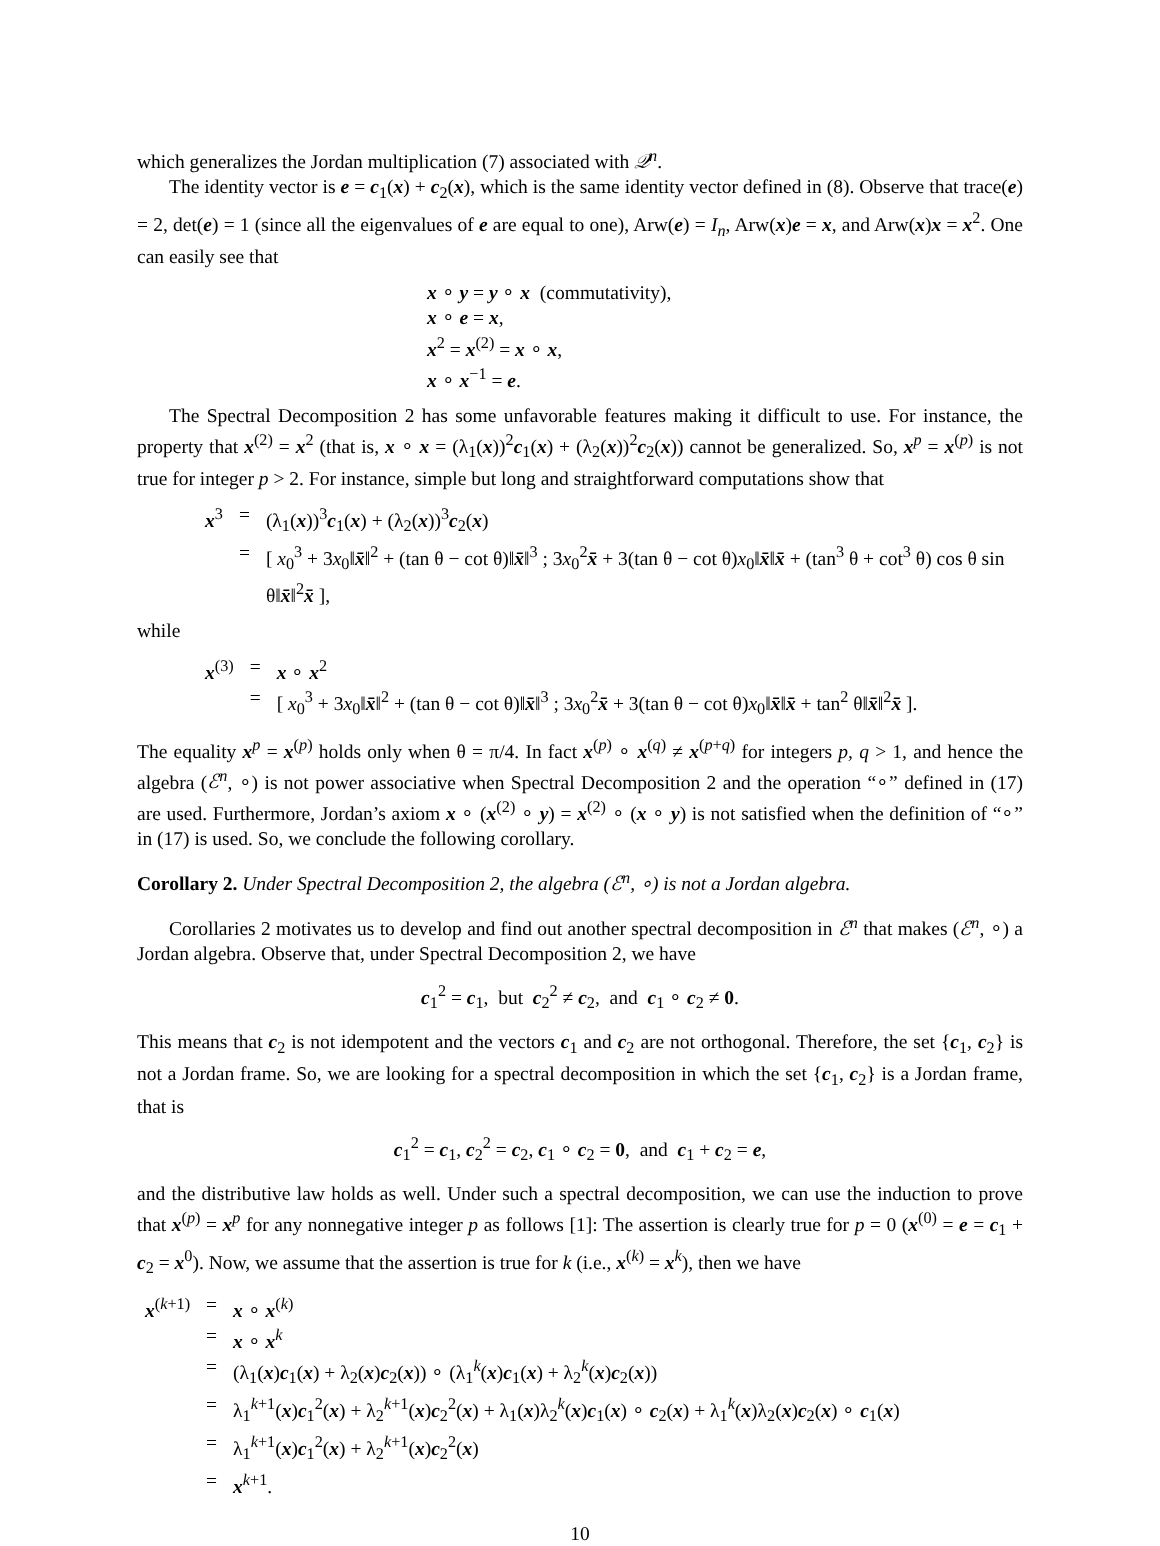which generalizes the Jordan multiplication (7) associated with 𝒬<sup>n</sup>.
The identity vector is e = c<sub>1</sub>(x) + c<sub>2</sub>(x), which is the same identity vector defined in (8). Observe that trace(e) = 2, det(e) = 1 (since all the eigenvalues of e are equal to one), Arw(e) = I<sub>n</sub>, Arw(x)e = x, and Arw(x)x = x<sup>2</sup>. One can easily see that
x ∘ y = y ∘ x (commutativity),
x ∘ e = x,
x<sup>2</sup> = x<sup>(2)</sup> = x ∘ x,
x ∘ x<sup>−1</sup> = e.
The Spectral Decomposition 2 has some unfavorable features making it difficult to use. For instance, the property that x<sup>(2)</sup> = x<sup>2</sup> (that is, x ∘ x = (λ<sub>1</sub>(x))<sup>2</sup>c<sub>1</sub>(x) + (λ<sub>2</sub>(x))<sup>2</sup>c<sub>2</sub>(x)) cannot be generalized. So, x<sup>p</sup> = x<sup>(p)</sup> is not true for integer p > 2. For instance, simple but long and straightforward computations show that
| x<sup>3</sup> | = | (λ<sub>1</sub>( x ))<sup>3</sup> c<sub>1</sub>( x ) + (λ<sub>2</sub>( x ))<sup>3</sup> c<sub>2</sub>( x ) |
| | = | [ x<sub>0</sub><sup>3</sup> + 3 x<sub>0</sub>‖ x̄ ‖<sup>2</sup> + (tan θ − cot θ)‖ x̄ ‖<sup>3</sup> ; 3 x<sub>0</sub><sup>2</sup> x̄ + 3(tan θ − cot θ) x<sub>0</sub>‖ x̄ ‖ x̄ + (tan<sup>3</sup> θ + cot<sup>3</sup> θ) cos θ sin θ‖ x̄ ‖<sup>2</sup> x̄ ], |
while
| x<sup>(3)</sup> | = | x ∘ x<sup>2</sup> |
| | = | [ x<sub>0</sub><sup>3</sup> + 3 x<sub>0</sub>‖ x̄ ‖<sup>2</sup> + (tan θ − cot θ)‖ x̄ ‖<sup>3</sup> ; 3 x<sub>0</sub><sup>2</sup> x̄ + 3(tan θ − cot θ) x<sub>0</sub>‖ x̄ ‖ x̄ + tan<sup>2</sup> θ‖ x̄ ‖<sup>2</sup> x̄ ]. |
The equality x<sup>p</sup> = x<sup>(p)</sup> holds only when θ = π/4. In fact x<sup>(p)</sup> ∘ x<sup>(q)</sup> ≠ x<sup>(p+q)</sup> for integers p, q > 1, and hence the algebra (ℰ<sup>n</sup>, ∘) is not power associative when Spectral Decomposition 2 and the operation “∘” defined in (17) are used. Furthermore, Jordan’s axiom x ∘ (x<sup>(2)</sup> ∘ y) = x<sup>(2)</sup> ∘ (x ∘ y) is not satisfied when the definition of “∘” in (17) is used. So, we conclude the following corollary.
Corollary 2. Under Spectral Decomposition 2, the algebra (ℰ<sup>n</sup>, ∘) is not a Jordan algebra.
Corollaries 2 motivates us to develop and find out another spectral decomposition in ℰ<sup>n</sup> that makes (ℰ<sup>n</sup>, ∘) a Jordan algebra. Observe that, under Spectral Decomposition 2, we have
c<sub>1</sub><sup>2</sup> = c<sub>1</sub>, but c<sub>2</sub><sup>2</sup> ≠ c<sub>2</sub>, and c<sub>1</sub> ∘ c<sub>2</sub> ≠ 0.
This means that c<sub>2</sub> is not idempotent and the vectors c<sub>1</sub> and c<sub>2</sub> are not orthogonal. Therefore, the set {c<sub>1</sub>, c<sub>2</sub>} is not a Jordan frame. So, we are looking for a spectral decomposition in which the set {c<sub>1</sub>, c<sub>2</sub>} is a Jordan frame, that is
c<sub>1</sub><sup>2</sup> = c<sub>1</sub>, c<sub>2</sub><sup>2</sup> = c<sub>2</sub>, c<sub>1</sub> ∘ c<sub>2</sub> = 0, and c<sub>1</sub> + c<sub>2</sub> = e,
and the distributive law holds as well. Under such a spectral decomposition, we can use the induction to prove that x<sup>(p)</sup> = x<sup>p</sup> for any nonnegative integer p as follows [1]: The assertion is clearly true for p = 0 (x<sup>(0)</sup> = e = c<sub>1</sub> + c<sub>2</sub> = x<sup>0</sup>). Now, we assume that the assertion is true for k (i.e., x<sup>(k)</sup> = x<sup>k</sup>), then we have
| x<sup>(k+1)</sup> | = | x ∘ x<sup>(k)</sup> |
| | = | x ∘ x<sup>k</sup> |
| | = | (λ<sub>1</sub>( x ) c<sub>1</sub>( x ) + λ<sub>2</sub>( x ) c<sub>2</sub>( x )) ∘ (λ<sub>1</sub><sup>k</sup>( x ) c<sub>1</sub>( x ) + λ<sub>2</sub><sup>k</sup>( x ) c<sub>2</sub>( x )) |
| | = | λ<sub>1</sub><sup>k+1</sup>( x ) c<sub>1</sub><sup>2</sup>( x ) + λ<sub>2</sub><sup>k+1</sup>( x ) c<sub>2</sub><sup>2</sup>( x ) + λ<sub>1</sub>( x )λ<sub>2</sub><sup>k</sup>( x ) c<sub>1</sub>( x ) ∘ c<sub>2</sub>( x ) + λ<sub>1</sub><sup>k</sup>( x )λ<sub>2</sub>( x ) c<sub>2</sub>( x ) ∘ c<sub>1</sub>( x ) |
| | = | λ<sub>1</sub><sup>k+1</sup>( x ) c<sub>1</sub><sup>2</sup>( x ) + λ<sub>2</sub><sup>k+1</sup>( x ) c<sub>2</sub><sup>2</sup>( x ) |
| | = | x<sup>k+1</sup>. |
10